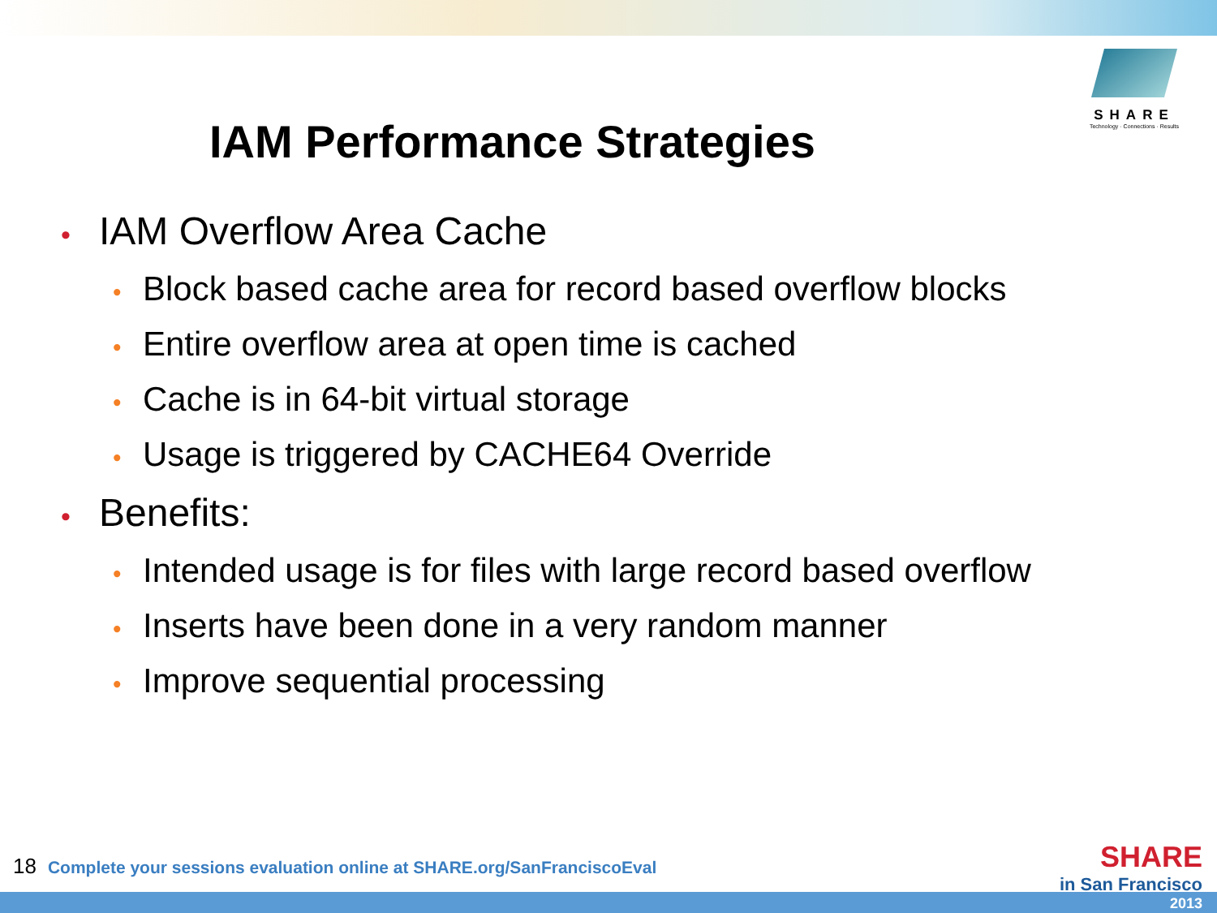SHARE
Technology · Connections · Results
IAM Performance Strategies
• IAM Overflow Area Cache
• Block based cache area for record based overflow blocks
• Entire overflow area at open time is cached
• Cache is in 64-bit virtual storage
• Usage is triggered by CACHE64 Override
• Benefits:
• Intended usage is for files with large record based overflow
• Inserts have been done in a very random manner
• Improve sequential processing
18 Complete your sessions evaluation online at SHARE.org/SanFranciscoEval
SHARE
in San Francisco
2013